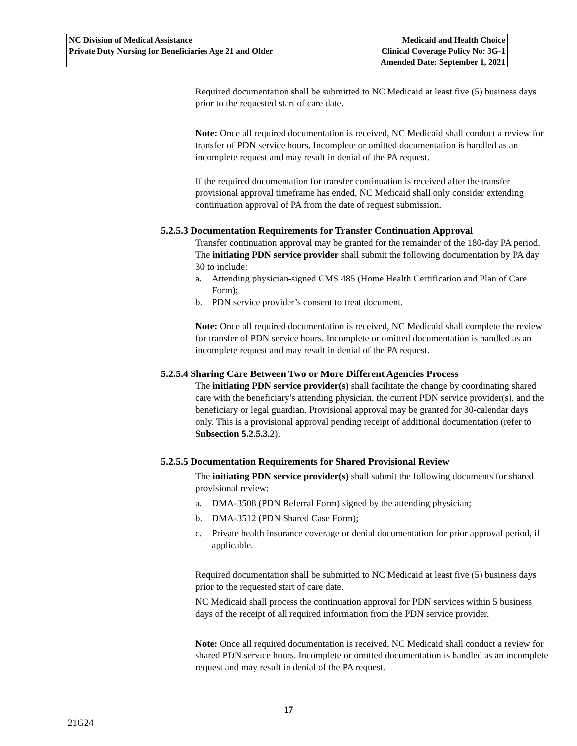NC Division of Medical Assistance
Private Duty Nursing for Beneficiaries Age 21 and Older
Medicaid and Health Choice
Clinical Coverage Policy No: 3G-1
Amended Date: September 1, 2021
Required documentation shall be submitted to NC Medicaid at least five (5) business days prior to the requested start of care date.
Note: Once all required documentation is received, NC Medicaid shall conduct a review for transfer of PDN service hours. Incomplete or omitted documentation is handled as an incomplete request and may result in denial of the PA request.
If the required documentation for transfer continuation is received after the transfer provisional approval timeframe has ended, NC Medicaid shall only consider extending continuation approval of PA from the date of request submission.
5.2.5.3 Documentation Requirements for Transfer Continuation Approval
Transfer continuation approval may be granted for the remainder of the 180-day PA period. The initiating PDN service provider shall submit the following documentation by PA day 30 to include:
a. Attending physician-signed CMS 485 (Home Health Certification and Plan of Care Form);
b. PDN service provider’s consent to treat document.
Note: Once all required documentation is received, NC Medicaid shall complete the review for transfer of PDN service hours. Incomplete or omitted documentation is handled as an incomplete request and may result in denial of the PA request.
5.2.5.4 Sharing Care Between Two or More Different Agencies Process
The initiating PDN service provider(s) shall facilitate the change by coordinating shared care with the beneficiary’s attending physician, the current PDN service provider(s), and the beneficiary or legal guardian. Provisional approval may be granted for 30-calendar days only. This is a provisional approval pending receipt of additional documentation (refer to Subsection 5.2.5.3.2).
5.2.5.5 Documentation Requirements for Shared Provisional Review
The initiating PDN service provider(s) shall submit the following documents for shared provisional review:
a. DMA-3508 (PDN Referral Form) signed by the attending physician;
b. DMA-3512 (PDN Shared Case Form);
c. Private health insurance coverage or denial documentation for prior approval period, if applicable.
Required documentation shall be submitted to NC Medicaid at least five (5) business days prior to the requested start of care date.
NC Medicaid shall process the continuation approval for PDN services within 5 business days of the receipt of all required information from the PDN service provider.
Note: Once all required documentation is received, NC Medicaid shall conduct a review for shared PDN service hours. Incomplete or omitted documentation is handled as an incomplete request and may result in denial of the PA request.
17
21G24